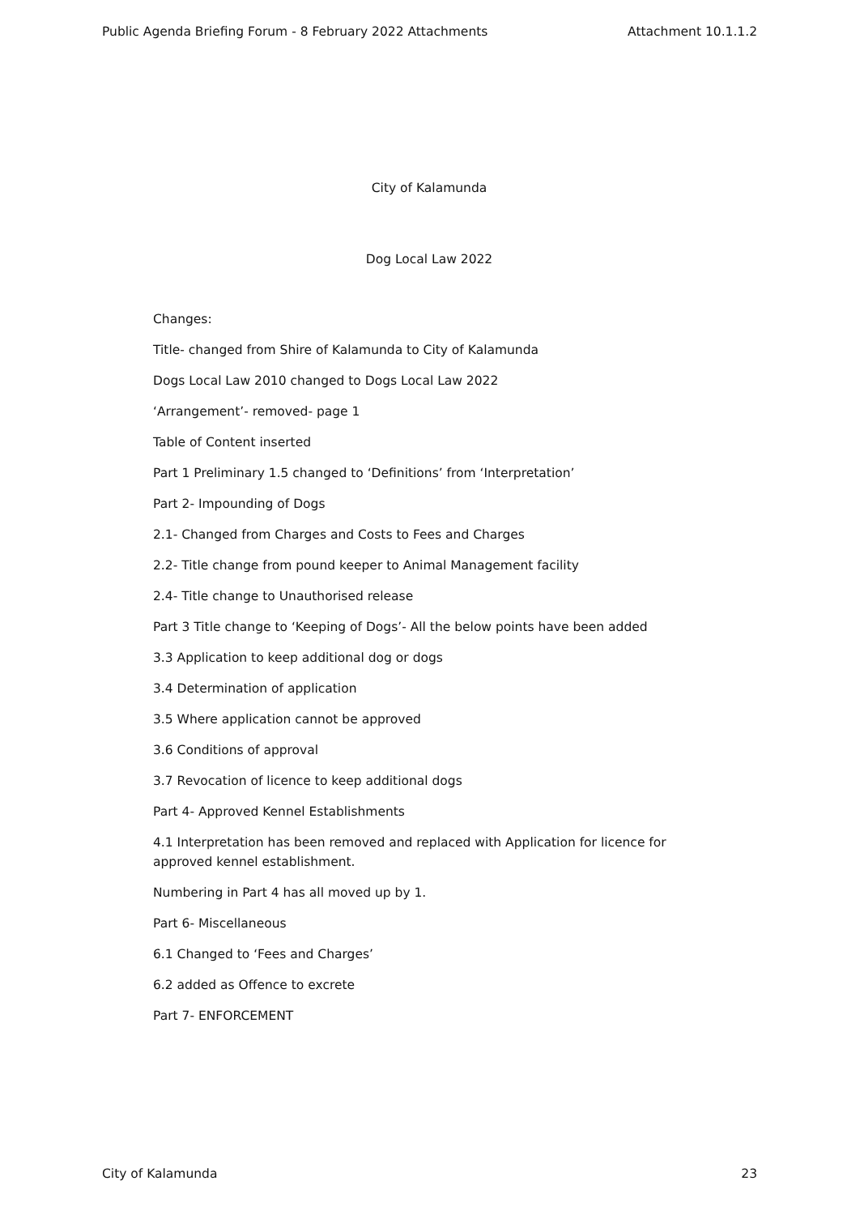Public Agenda Briefing Forum - 8 February 2022 Attachments Attachment 10.1.1.2
City of Kalamunda
Dog Local Law 2022
Changes:
Title- changed from Shire of Kalamunda to City of Kalamunda
Dogs Local Law 2010 changed to Dogs Local Law 2022
‘Arrangement’- removed- page 1
Table of Content inserted
Part 1 Preliminary 1.5 changed to ‘Definitions’ from ‘Interpretation’
Part 2- Impounding of Dogs
2.1- Changed from Charges and Costs to Fees and Charges
2.2- Title change from pound keeper to Animal Management facility
2.4- Title change to Unauthorised release
Part 3 Title change to ‘Keeping of Dogs’- All the below points have been added
3.3 Application to keep additional dog or dogs
3.4 Determination of application
3.5 Where application cannot be approved
3.6 Conditions of approval
3.7 Revocation of licence to keep additional dogs
Part 4- Approved Kennel Establishments
4.1 Interpretation has been removed and replaced with Application for licence for approved kennel establishment.
Numbering in Part 4 has all moved up by 1.
Part 6- Miscellaneous
6.1 Changed to ‘Fees and Charges’
6.2 added as Offence to excrete
Part 7- ENFORCEMENT
City of Kalamunda 23